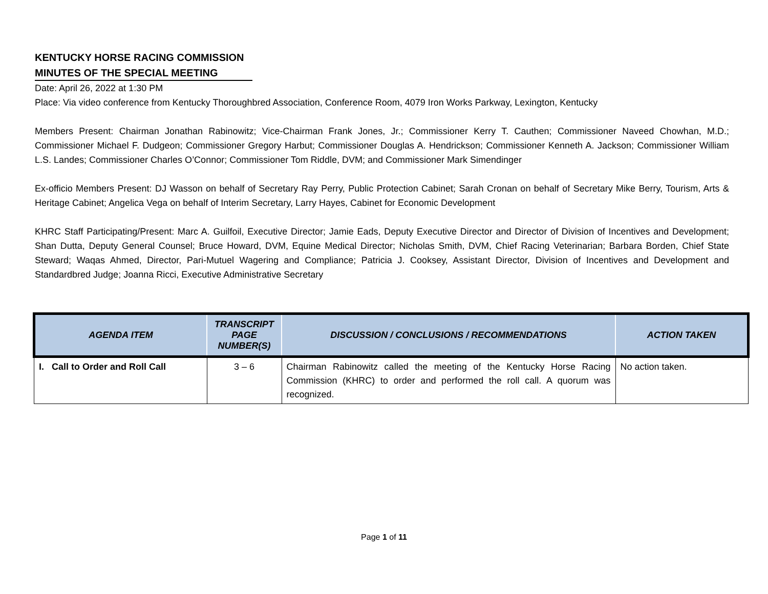KENTUCKY HORSE RACING COMMISSION
MINUTES OF THE SPECIAL MEETING
Date: April 26, 2022 at 1:30 PM
Place: Via video conference from Kentucky Thoroughbred Association, Conference Room, 4079 Iron Works Parkway, Lexington, Kentucky
Members Present: Chairman Jonathan Rabinowitz; Vice-Chairman Frank Jones, Jr.; Commissioner Kerry T. Cauthen; Commissioner Naveed Chowhan, M.D.; Commissioner Michael F. Dudgeon; Commissioner Gregory Harbut; Commissioner Douglas A. Hendrickson; Commissioner Kenneth A. Jackson; Commissioner William L.S. Landes; Commissioner Charles O’Connor; Commissioner Tom Riddle, DVM; and Commissioner Mark Simendinger
Ex-officio Members Present: DJ Wasson on behalf of Secretary Ray Perry, Public Protection Cabinet; Sarah Cronan on behalf of Secretary Mike Berry, Tourism, Arts & Heritage Cabinet; Angelica Vega on behalf of Interim Secretary, Larry Hayes, Cabinet for Economic Development
KHRC Staff Participating/Present: Marc A. Guilfoil, Executive Director; Jamie Eads, Deputy Executive Director and Director of Division of Incentives and Development; Shan Dutta, Deputy General Counsel; Bruce Howard, DVM, Equine Medical Director; Nicholas Smith, DVM, Chief Racing Veterinarian; Barbara Borden, Chief State Steward; Waqas Ahmed, Director, Pari-Mutuel Wagering and Compliance; Patricia J. Cooksey, Assistant Director, Division of Incentives and Development and Standardbred Judge; Joanna Ricci, Executive Administrative Secretary
| AGENDA ITEM | TRANSCRIPT PAGE NUMBER(S) | DISCUSSION / CONCLUSIONS / RECOMMENDATIONS | ACTION TAKEN |
| --- | --- | --- | --- |
| I. Call to Order and Roll Call | 3 – 6 | Chairman Rabinowitz called the meeting of the Kentucky Horse Racing Commission (KHRC) to order and performed the roll call. A quorum was recognized. | No action taken. |
Page 1 of 11